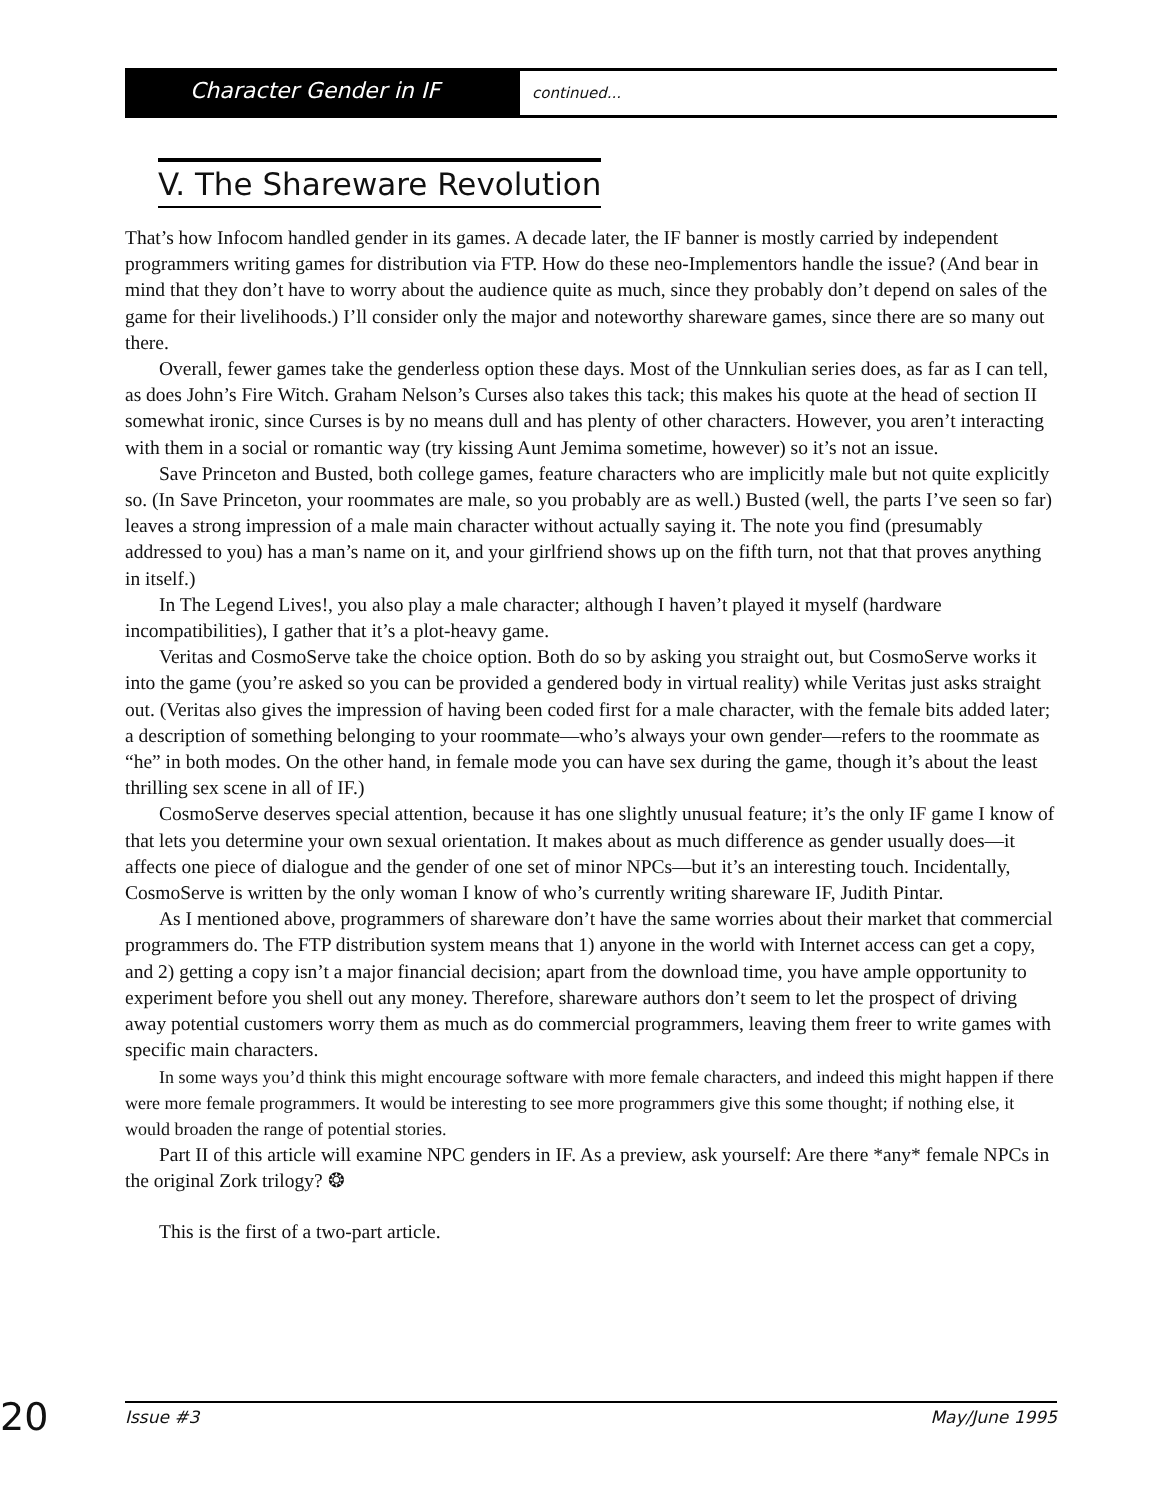Character Gender in IF
continued...
V. The Shareware Revolution
That’s how Infocom handled gender in its games. A decade later, the IF banner is mostly carried by independent programmers writing games for distribution via FTP. How do these neo-Implementors handle the issue? (And bear in mind that they don’t have to worry about the audience quite as much, since they probably don’t depend on sales of the game for their livelihoods.) I’ll consider only the major and noteworthy shareware games, since there are so many out there.
Overall, fewer games take the genderless option these days. Most of the Unnkulian series does, as far as I can tell, as does John’s Fire Witch. Graham Nelson’s Curses also takes this tack; this makes his quote at the head of section II somewhat ironic, since Curses is by no means dull and has plenty of other characters. However, you aren’t interacting with them in a social or romantic way (try kissing Aunt Jemima sometime, however) so it’s not an issue.
Save Princeton and Busted, both college games, feature characters who are implicitly male but not quite explicitly so. (In Save Princeton, your roommates are male, so you probably are as well.) Busted (well, the parts I’ve seen so far) leaves a strong impression of a male main character without actually saying it. The note you find (presumably addressed to you) has a man’s name on it, and your girlfriend shows up on the fifth turn, not that that proves anything in itself.)
In The Legend Lives!, you also play a male character; although I haven’t played it myself (hardware incompatibilities), I gather that it’s a plot-heavy game.
Veritas and CosmoServe take the choice option. Both do so by asking you straight out, but CosmoServe works it into the game (you’re asked so you can be provided a gendered body in virtual reality) while Veritas just asks straight out. (Veritas also gives the impression of having been coded first for a male character, with the female bits added later; a description of something belonging to your roommate—who’s always your own gender—refers to the roommate as “he” in both modes. On the other hand, in female mode you can have sex during the game, though it’s about the least thrilling sex scene in all of IF.)
CosmoServe deserves special attention, because it has one slightly unusual feature; it’s the only IF game I know of that lets you determine your own sexual orientation. It makes about as much difference as gender usually does—it affects one piece of dialogue and the gender of one set of minor NPCs—but it’s an interesting touch. Incidentally, CosmoServe is written by the only woman I know of who’s currently writing shareware IF, Judith Pintar.
As I mentioned above, programmers of shareware don’t have the same worries about their market that commercial programmers do. The FTP distribution system means that 1) anyone in the world with Internet access can get a copy, and 2) getting a copy isn’t a major financial decision; apart from the download time, you have ample opportunity to experiment before you shell out any money. Therefore, shareware authors don’t seem to let the prospect of driving away potential customers worry them as much as do commercial programmers, leaving them freer to write games with specific main characters.
In some ways you’d think this might encourage software with more female characters, and indeed this might happen if there were more female programmers. It would be interesting to see more programmers give this some thought; if nothing else, it would broaden the range of potential stories.
Part II of this article will examine NPC genders in IF. As a preview, ask yourself: Are there *any* female NPCs in the original Zork trilogy? ❂
This is the first of a two-part article.
20 Issue #3 May/June 1995